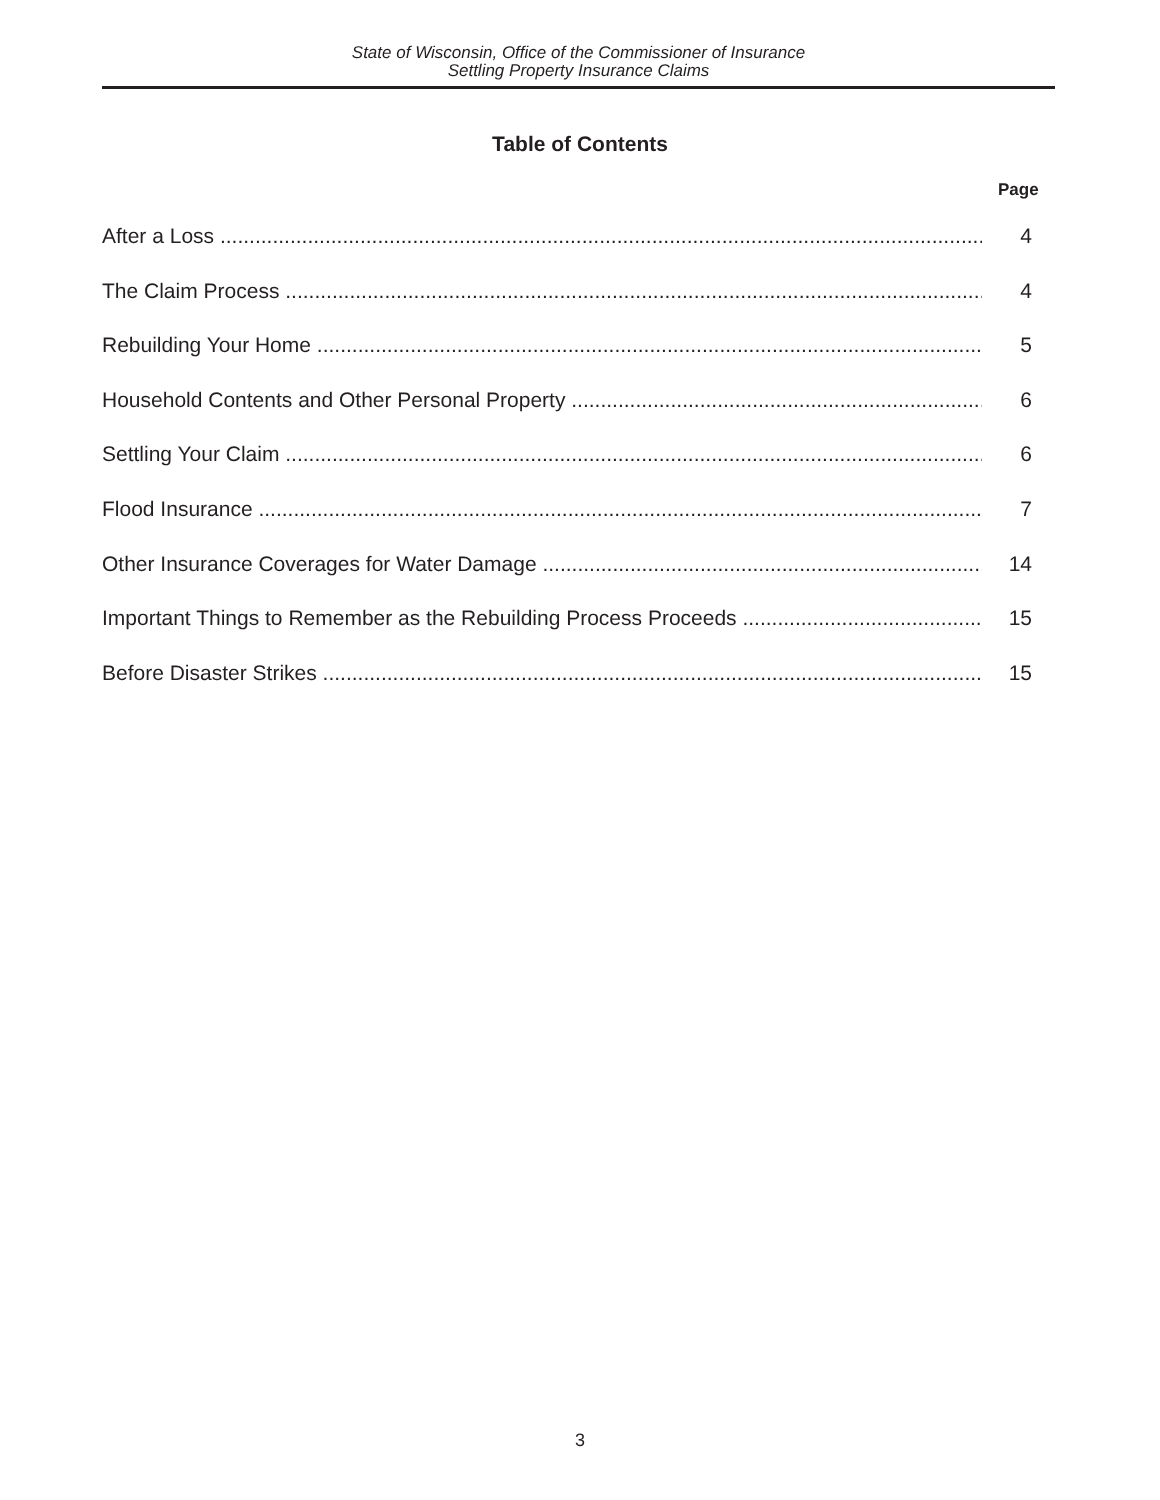State of Wisconsin, Office of the Commissioner of Insurance
Settling Property Insurance Claims
Table of Contents
Page
After a Loss 4
The Claim Process 4
Rebuilding Your Home 5
Household Contents and Other Personal Property 6
Settling Your Claim 6
Flood Insurance 7
Other Insurance Coverages for Water Damage 14
Important Things to Remember as the Rebuilding Process Proceeds 15
Before Disaster Strikes 15
3